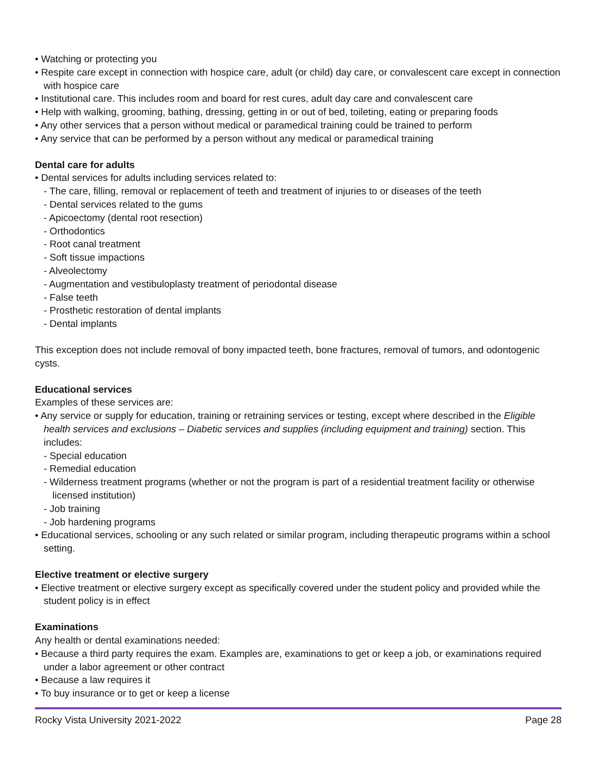• Watching or protecting you
• Respite care except in connection with hospice care, adult (or child) day care, or convalescent care except in connection with hospice care
• Institutional care. This includes room and board for rest cures, adult day care and convalescent care
• Help with walking, grooming, bathing, dressing, getting in or out of bed, toileting, eating or preparing foods
• Any other services that a person without medical or paramedical training could be trained to perform
• Any service that can be performed by a person without any medical or paramedical training
Dental care for adults
• Dental services for adults including services related to:
- The care, filling, removal or replacement of teeth and treatment of injuries to or diseases of the teeth
- Dental services related to the gums
- Apicoectomy (dental root resection)
- Orthodontics
- Root canal treatment
- Soft tissue impactions
- Alveolectomy
- Augmentation and vestibuloplasty treatment of periodontal disease
- False teeth
- Prosthetic restoration of dental implants
- Dental implants
This exception does not include removal of bony impacted teeth, bone fractures, removal of tumors, and odontogenic cysts.
Educational services
Examples of these services are:
• Any service or supply for education, training or retraining services or testing, except where described in the Eligible health services and exclusions – Diabetic services and supplies (including equipment and training) section. This includes:
- Special education
- Remedial education
- Wilderness treatment programs (whether or not the program is part of a residential treatment facility or otherwise licensed institution)
- Job training
- Job hardening programs
• Educational services, schooling or any such related or similar program, including therapeutic programs within a school setting.
Elective treatment or elective surgery
• Elective treatment or elective surgery except as specifically covered under the student policy and provided while the student policy is in effect
Examinations
Any health or dental examinations needed:
• Because a third party requires the exam. Examples are, examinations to get or keep a job, or examinations required under a labor agreement or other contract
• Because a law requires it
• To buy insurance or to get or keep a license
Rocky Vista University 2021-2022 Page 28